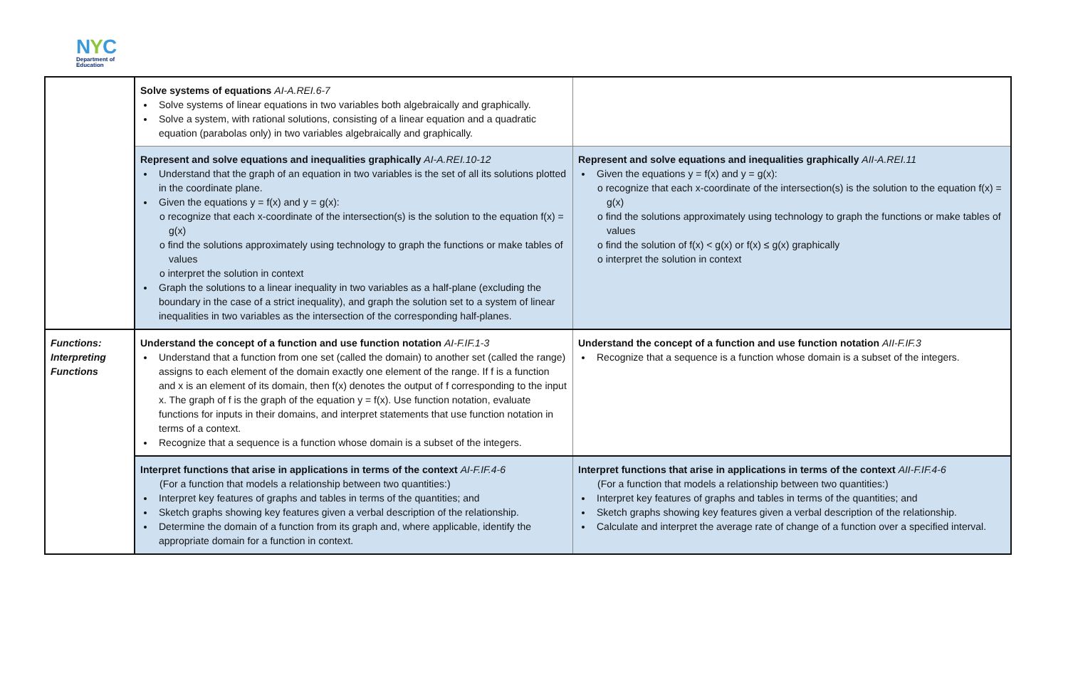NYC
Department of
Education
| | Solve systems of equations AI-A.REI.6-7 Solve systems of linear equations in two variables both algebraically and graphically. Solve a system, with rational solutions, consisting of a linear equation and a quadratic equation (parabolas only) in two variables algebraically and graphically. | |
| | Represent and solve equations and inequalities graphically AI-A.REI.10-12 Understand that the graph of an equation in two variables is the set of all its solutions plotted in the coordinate plane. Given the equations y = f(x) and y = g(x): o recognize that each x-coordinate of the intersection(s) is the solution to the equation f(x) = g(x) o find the solutions approximately using technology to graph the functions or make tables of values o interpret the solution in context Graph the solutions to a linear inequality in two variables as a half-plane (excluding the boundary in the case of a strict inequality), and graph the solution set to a system of linear inequalities in two variables as the intersection of the corresponding half-planes. | Represent and solve equations and inequalities graphically AII-A.REI.11 Given the equations y = f(x) and y = g(x): o recognize that each x-coordinate of the intersection(s) is the solution to the equation f(x) = g(x) o find the solutions approximately using technology to graph the functions or make tables of values o find the solution of f(x) < g(x) or f(x) ≤ g(x) graphically o interpret the solution in context |
| Functions: Interpreting Functions | Understand the concept of a function and use function notation AI-F.IF.1-3 Understand that a function from one set (called the domain) to another set (called the range) assigns to each element of the domain exactly one element of the range. If f is a function and x is an element of its domain, then f(x) denotes the output of f corresponding to the input x. The graph of f is the graph of the equation y = f(x). Use function notation, evaluate functions for inputs in their domains, and interpret statements that use function notation in terms of a context. Recognize that a sequence is a function whose domain is a subset of the integers. | Understand the concept of a function and use function notation AII-F.IF.3 Recognize that a sequence is a function whose domain is a subset of the integers. |
| | Interpret functions that arise in applications in terms of the context AI-F.IF.4-6 (For a function that models a relationship between two quantities:) Interpret key features of graphs and tables in terms of the quantities; and Sketch graphs showing key features given a verbal description of the relationship. Determine the domain of a function from its graph and, where applicable, identify the appropriate domain for a function in context. | Interpret functions that arise in applications in terms of the context AII-F.IF.4-6 (For a function that models a relationship between two quantities:) Interpret key features of graphs and tables in terms of the quantities; and Sketch graphs showing key features given a verbal description of the relationship. Calculate and interpret the average rate of change of a function over a specified interval. |